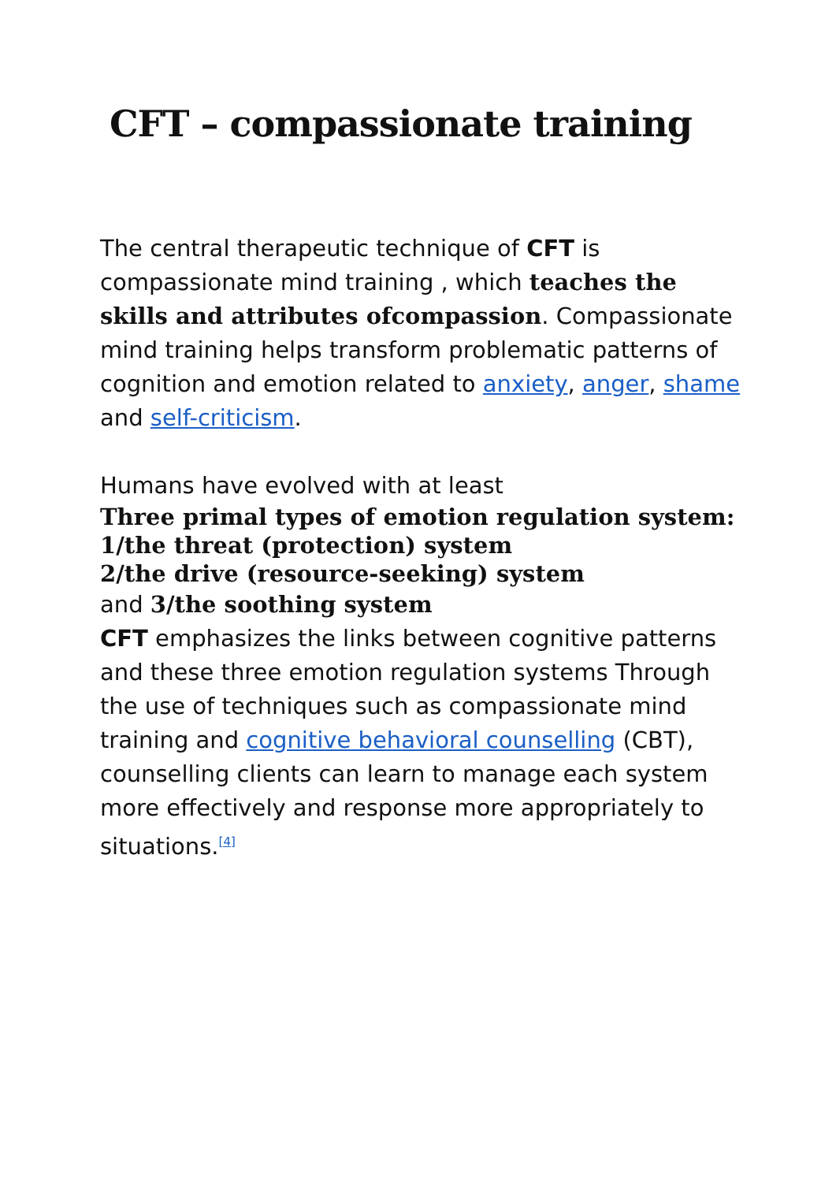CFT – compassionate training
The central therapeutic technique of CFT is compassionate mind training , which teaches the skills and attributes ofcompassion. Compassionate mind training helps transform problematic patterns of cognition and emotion related to anxiety, anger, shame and self-criticism.
Humans have evolved with at least
Three primal types of emotion regulation system:
1/the threat (protection) system
2/the drive (resource-seeking) system
and 3/the soothing system
CFT emphasizes the links between cognitive patterns and these three emotion regulation systems Through the use of techniques such as compassionate mind training and cognitive behavioral counselling (CBT), counselling clients can learn to manage each system more effectively and response more appropriately to situations.<sup>[4]</sup>